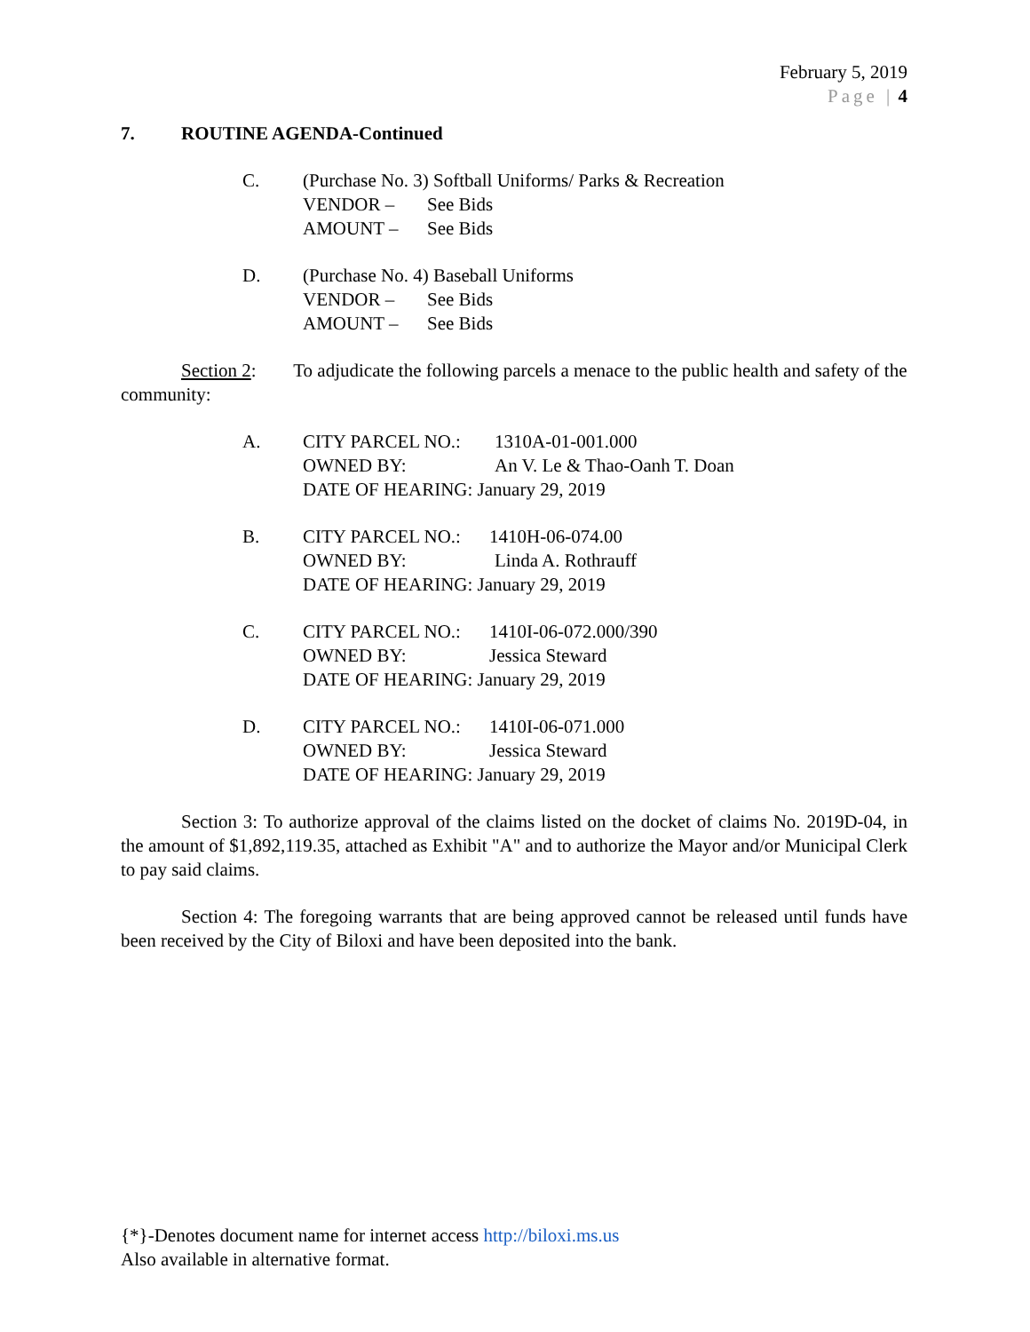February 5, 2019
Page | 4
7. ROUTINE AGENDA-Continued
C. (Purchase No. 3) Softball Uniforms/ Parks & Recreation
VENDOR – See Bids
AMOUNT – See Bids
D. (Purchase No. 4) Baseball Uniforms
VENDOR – See Bids
AMOUNT – See Bids
Section 2: To adjudicate the following parcels a menace to the public health and safety of the community:
A. CITY PARCEL NO.: 1310A-01-001.000
OWNED BY: An V. Le & Thao-Oanh T. Doan
DATE OF HEARING: January 29, 2019
B. CITY PARCEL NO.: 1410H-06-074.00
OWNED BY: Linda A. Rothrauff
DATE OF HEARING: January 29, 2019
C. CITY PARCEL NO.: 1410I-06-072.000/390
OWNED BY: Jessica Steward
DATE OF HEARING: January 29, 2019
D. CITY PARCEL NO.: 1410I-06-071.000
OWNED BY: Jessica Steward
DATE OF HEARING: January 29, 2019
Section 3: To authorize approval of the claims listed on the docket of claims No. 2019D-04, in the amount of $1,892,119.35, attached as Exhibit "A" and to authorize the Mayor and/or Municipal Clerk to pay said claims.
Section 4: The foregoing warrants that are being approved cannot be released until funds have been received by the City of Biloxi and have been deposited into the bank.
{*}-Denotes document name for internet access http://biloxi.ms.us
Also available in alternative format.